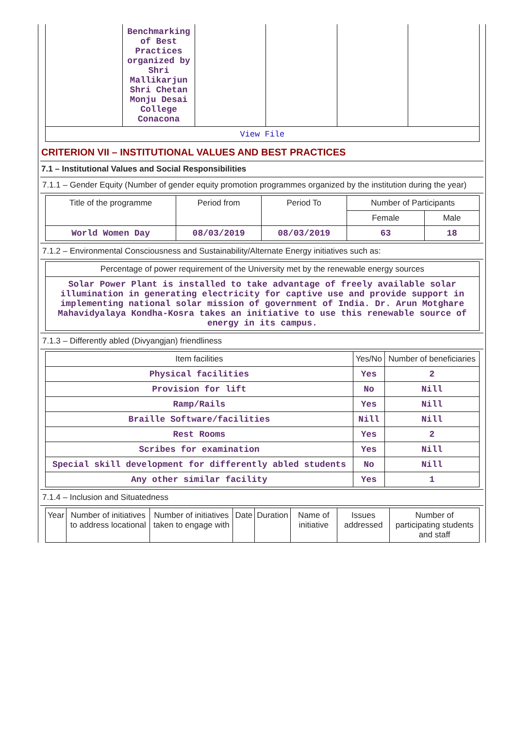| | Benchmarking of Best Practices organized by Shri Mallikarjun Shri Chetan Monju Desai College Conacona | | | | |
| View File | | | | | |
CRITERION VII – INSTITUTIONAL VALUES AND BEST PRACTICES
7.1 – Institutional Values and Social Responsibilities
7.1.1 – Gender Equity (Number of gender equity promotion programmes organized by the institution during the year)
| Title of the programme | Period from | Period To | Number of Participants | |
| --- | --- | --- | --- | --- |
| | | | Female | Male |
| World Women Day | 08/03/2019 | 08/03/2019 | 63 | 18 |
7.1.2 – Environmental Consciousness and Sustainability/Alternate Energy initiatives such as:
| Percentage of power requirement of the University met by the renewable energy sources |
| --- |
| Solar Power Plant is installed to take advantage of freely available solar illumination in generating electricity for captive use and provide support in implementing national solar mission of government of India. Dr. Arun Motghare Mahavidyalaya Kondha-Kosra takes an initiative to use this renewable source of energy in its campus. |
7.1.3 – Differently abled (Divyangjan) friendliness
| Item facilities | Yes/No | Number of beneficiaries |
| --- | --- | --- |
| Physical facilities | Yes | 2 |
| Provision for lift | No | Nill |
| Ramp/Rails | Yes | Nill |
| Braille Software/facilities | Nill | Nill |
| Rest Rooms | Yes | 2 |
| Scribes for examination | Yes | Nill |
| Special skill development for differently abled students | No | Nill |
| Any other similar facility | Yes | 1 |
7.1.4 – Inclusion and Situatedness
| Year | Number of initiatives to address locational | Number of initiatives taken to engage with | Date | Duration | Name of initiative | Issues addressed | Number of participating students and staff |
| --- | --- | --- | --- | --- | --- | --- | --- |